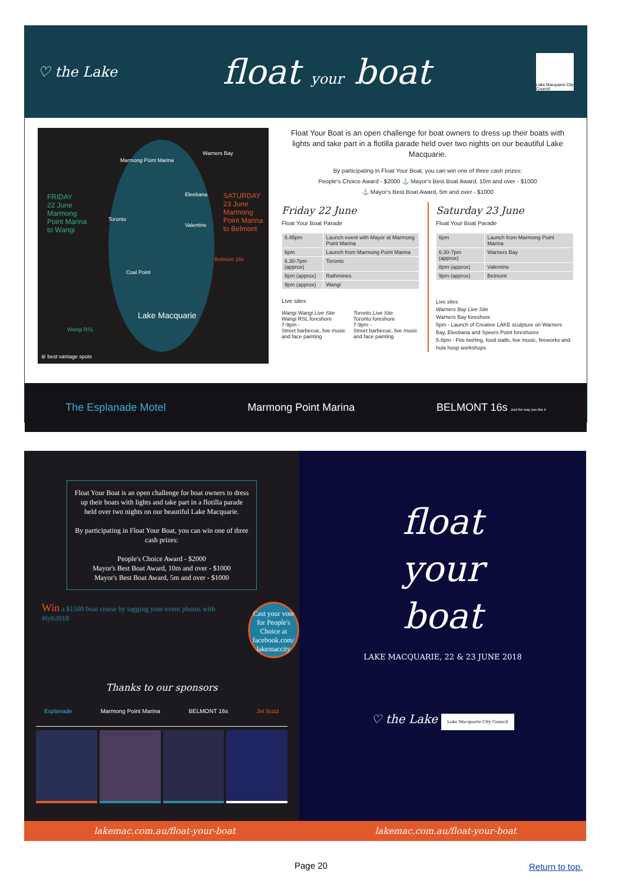♡ the Lake
float your boat
Lake Macquarie City Council
Marmong Point Marina
Warners Bay
FRIDAY
22 June
Marmong
Point Marina
to Wangi
Eleebana
SATURDAY
23 June
Marmong
Point Marina
to Belmont
Toronto
Valentine
Belmont 16s
Coal Point
Lake Macquarie
Wangi RSL
⊚ best vantage spots
Float Your Boat is an open challenge for boat owners to dress up their boats with lights and take part in a flotilla parade held over two nights on our beautiful Lake Macquarie.
By participating in Float Your Boat, you can win one of three cash prizes:
People's Choice Award - $2000 ⚓ Mayor's Best Boat Award, 10m and over - $1000
⚓ Mayor's Best Boat Award, 5m and over - $1000
Friday 22 June
Float Your Boat Parade
| 5.45pm | Launch event with Mayor at Marmong Point Marina |
| 6pm | Launch from Marmong Point Marina |
| 6.30-7pm (approx) | Toronto |
| 8pm (approx) | Rathmines |
| 9pm (approx) | Wangi |
Live sites
Wangi Wangi Live Site
Wangi RSL foreshore
7-9pm -
Street barbecue, live music and face painting
Toronto Live Site
Toronto foreshore
7-9pm -
Street barbecue, live music and face painting
Saturday 23 June
Float Your Boat Parade
| 6pm | Launch from Marmong Point Marina |
| 6.30-7pm (approx) | Warners Bay |
| 8pm (approx) | Valentine |
| 9pm (approx) | Belmont |
Live sites
Warners Bay Live Site
Warners Bay foreshore
5pm - Launch of Creative LAKE sculpture on Warners Bay, Eleebana and Speers Point foreshores
5-8pm - Fire twirling, food stalls, live music, fireworks and hula hoop workshops
The Esplanade Motel Marmong Point Marina BELMONT 16s Just the way you like it
Float Your Boat is an open challenge for boat owners to dress up their boats with lights and take part in a flotilla parade held over two nights on our beautiful Lake Macquarie.
By participating in Float Your Boat, you can win one of three cash prizes:
People's Choice Award - $2000
Mayor's Best Boat Award, 10m and over - $1000
Mayor's Best Boat Award, 5m and over - $1000
Win a $1500 boat cruise by tagging your event photos with #fyb2018
Cast your vote for People's Choice at facebook.com/ lakemaccity
Thanks to our sponsors
Esplanade Marmong Point Marina BELMONT 16s Jet Buzz
float
your
boat
LAKE MACQUARIE, 22 & 23 JUNE 2018
♡ the Lake Lake Macquarie City Council
lakemac.com.au/float-your-boat lakemac.com.au/float-your-boat
Page 20 Return to top.